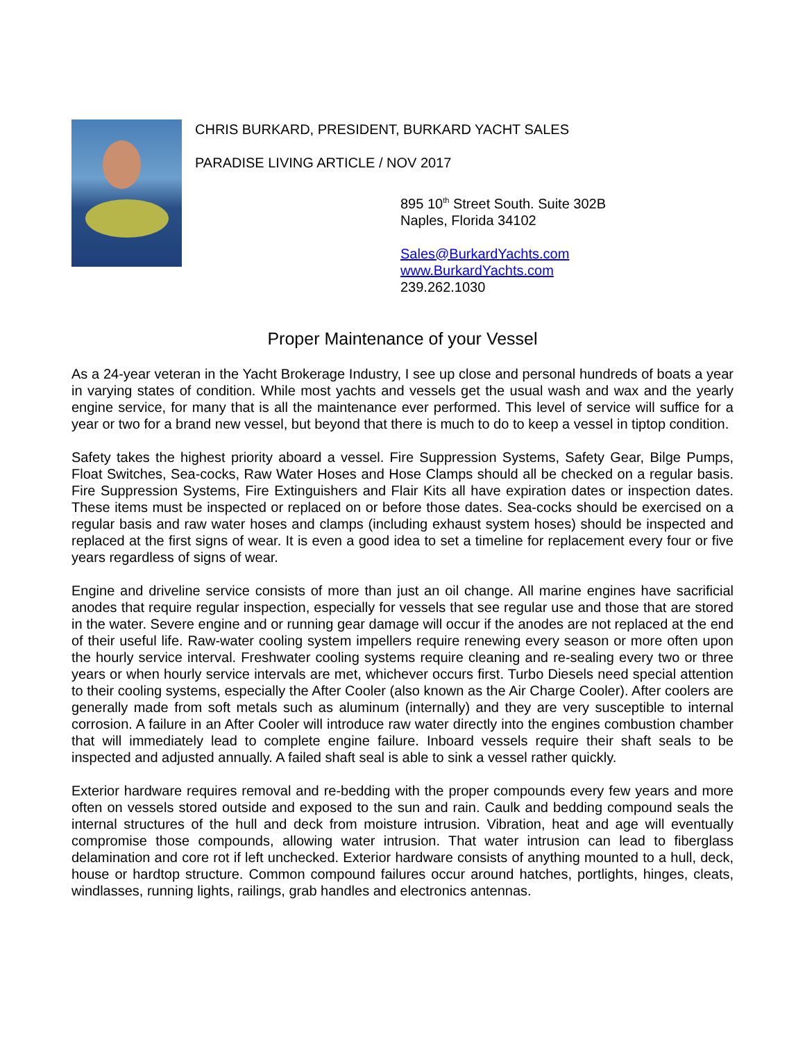CHRIS BURKARD, PRESIDENT, BURKARD YACHT SALES
PARADISE LIVING ARTICLE / NOV 2017
895 10<sup>th</sup> Street South. Suite 302B
Naples, Florida 34102
Sales@BurkardYachts.com
www.BurkardYachts.com
239.262.1030
Proper Maintenance of your Vessel
As a 24-year veteran in the Yacht Brokerage Industry, I see up close and personal hundreds of boats a year in varying states of condition. While most yachts and vessels get the usual wash and wax and the yearly engine service, for many that is all the maintenance ever performed. This level of service will suffice for a year or two for a brand new vessel, but beyond that there is much to do to keep a vessel in tiptop condition.
Safety takes the highest priority aboard a vessel. Fire Suppression Systems, Safety Gear, Bilge Pumps, Float Switches, Sea-cocks, Raw Water Hoses and Hose Clamps should all be checked on a regular basis. Fire Suppression Systems, Fire Extinguishers and Flair Kits all have expiration dates or inspection dates. These items must be inspected or replaced on or before those dates. Sea-cocks should be exercised on a regular basis and raw water hoses and clamps (including exhaust system hoses) should be inspected and replaced at the first signs of wear. It is even a good idea to set a timeline for replacement every four or five years regardless of signs of wear.
Engine and driveline service consists of more than just an oil change. All marine engines have sacrificial anodes that require regular inspection, especially for vessels that see regular use and those that are stored in the water. Severe engine and or running gear damage will occur if the anodes are not replaced at the end of their useful life. Raw-water cooling system impellers require renewing every season or more often upon the hourly service interval. Freshwater cooling systems require cleaning and re-sealing every two or three years or when hourly service intervals are met, whichever occurs first. Turbo Diesels need special attention to their cooling systems, especially the After Cooler (also known as the Air Charge Cooler). After coolers are generally made from soft metals such as aluminum (internally) and they are very susceptible to internal corrosion. A failure in an After Cooler will introduce raw water directly into the engines combustion chamber that will immediately lead to complete engine failure. Inboard vessels require their shaft seals to be inspected and adjusted annually. A failed shaft seal is able to sink a vessel rather quickly.
Exterior hardware requires removal and re-bedding with the proper compounds every few years and more often on vessels stored outside and exposed to the sun and rain. Caulk and bedding compound seals the internal structures of the hull and deck from moisture intrusion. Vibration, heat and age will eventually compromise those compounds, allowing water intrusion. That water intrusion can lead to fiberglass delamination and core rot if left unchecked. Exterior hardware consists of anything mounted to a hull, deck, house or hardtop structure. Common compound failures occur around hatches, portlights, hinges, cleats, windlasses, running lights, railings, grab handles and electronics antennas.